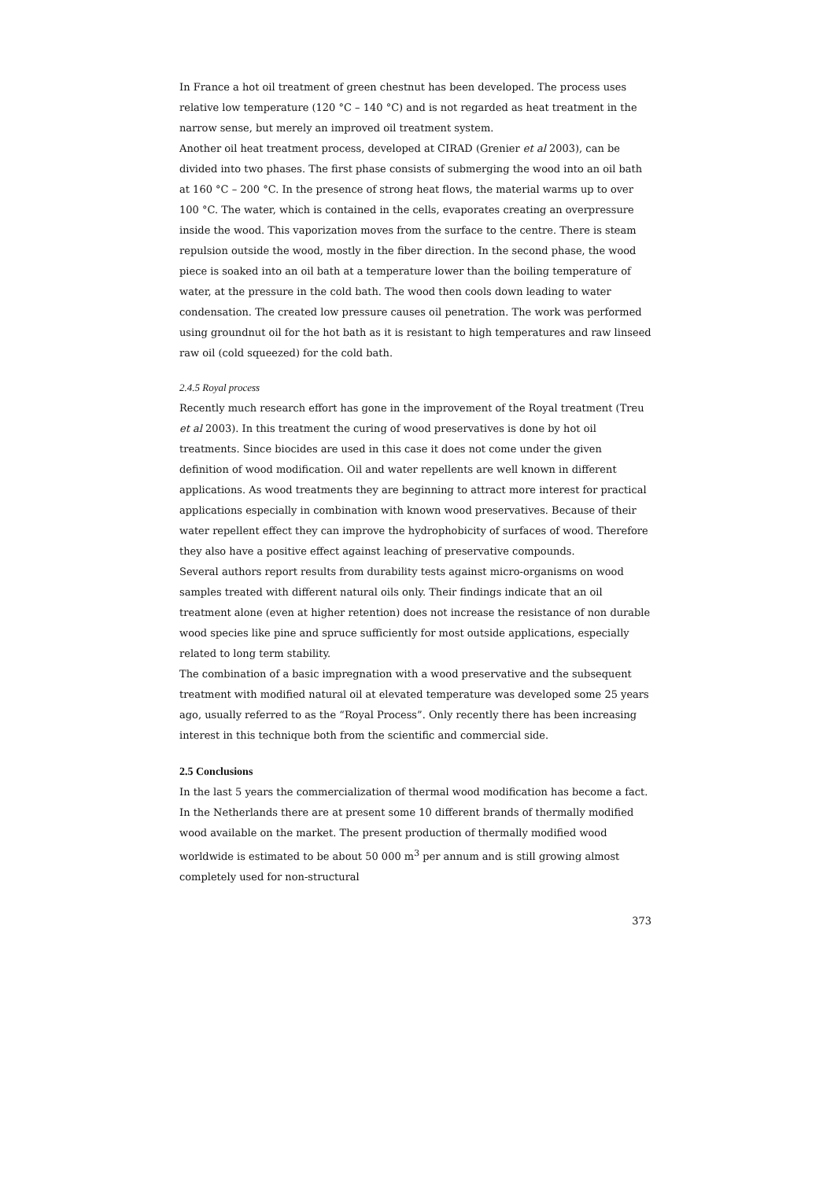In France a hot oil treatment of green chestnut has been developed. The process uses relative low temperature (120 °C – 140 °C) and is not regarded as heat treatment in the narrow sense, but merely an improved oil treatment system.
Another oil heat treatment process, developed at CIRAD (Grenier et al 2003), can be divided into two phases. The first phase consists of submerging the wood into an oil bath at 160 °C – 200 °C. In the presence of strong heat flows, the material warms up to over 100 °C. The water, which is contained in the cells, evaporates creating an overpressure inside the wood. This vaporization moves from the surface to the centre. There is steam repulsion outside the wood, mostly in the fiber direction. In the second phase, the wood piece is soaked into an oil bath at a temperature lower than the boiling temperature of water, at the pressure in the cold bath. The wood then cools down leading to water condensation. The created low pressure causes oil penetration. The work was performed using groundnut oil for the hot bath as it is resistant to high temperatures and raw linseed raw oil (cold squeezed) for the cold bath.
2.4.5 Royal process
Recently much research effort has gone in the improvement of the Royal treatment (Treu et al 2003). In this treatment the curing of wood preservatives is done by hot oil treatments. Since biocides are used in this case it does not come under the given definition of wood modification. Oil and water repellents are well known in different applications. As wood treatments they are beginning to attract more interest for practical applications especially in combination with known wood preservatives. Because of their water repellent effect they can improve the hydrophobicity of surfaces of wood. Therefore they also have a positive effect against leaching of preservative compounds.
Several authors report results from durability tests against micro-organisms on wood samples treated with different natural oils only. Their findings indicate that an oil treatment alone (even at higher retention) does not increase the resistance of non durable wood species like pine and spruce sufficiently for most outside applications, especially related to long term stability.
The combination of a basic impregnation with a wood preservative and the subsequent treatment with modified natural oil at elevated temperature was developed some 25 years ago, usually referred to as the “Royal Process”. Only recently there has been increasing interest in this technique both from the scientific and commercial side.
2.5 Conclusions
In the last 5 years the commercialization of thermal wood modification has become a fact. In the Netherlands there are at present some 10 different brands of thermally modified wood available on the market. The present production of thermally modified wood worldwide is estimated to be about 50 000 m<sup>3</sup> per annum and is still growing almost completely used for non-structural
373